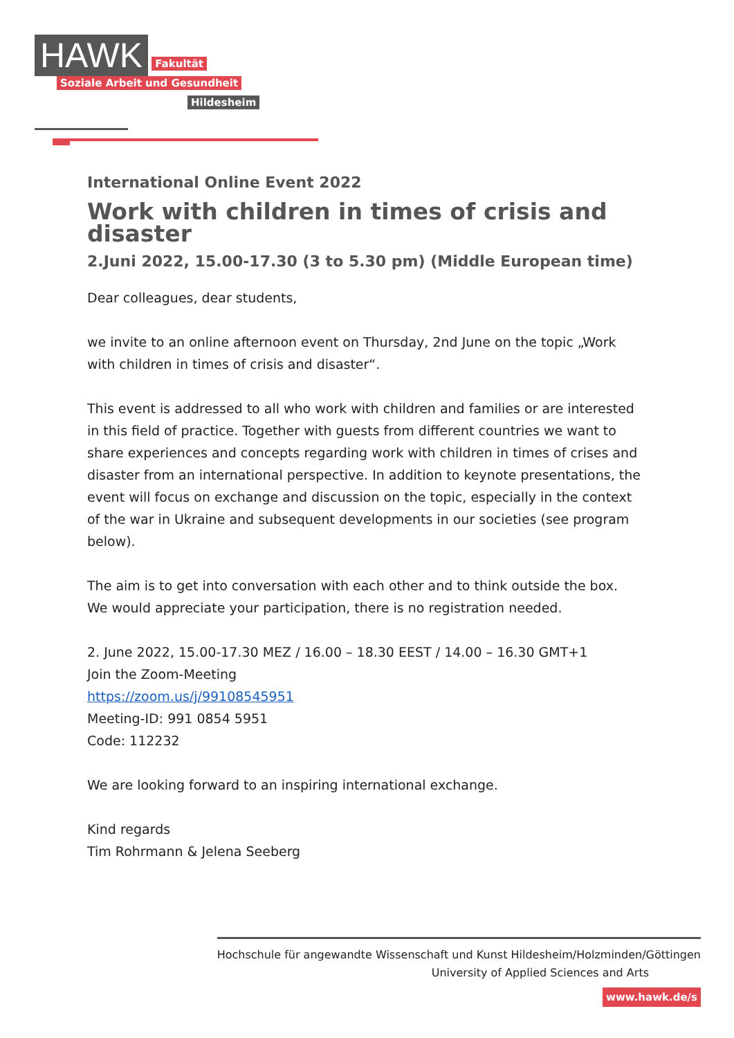HAWK Fakultät
Soziale Arbeit und Gesundheit
Hildesheim
International Online Event 2022
Work with children in times of crisis and disaster
2.Juni 2022, 15.00-17.30 (3 to 5.30 pm) (Middle European time)
Dear colleagues, dear students,
we invite to an online afternoon event on Thursday, 2nd June on the topic „Work with children in times of crisis and disaster“.
This event is addressed to all who work with children and families or are interested in this field of practice. Together with guests from different countries we want to share experiences and concepts regarding work with children in times of crises and disaster from an international perspective. In addition to keynote presentations, the event will focus on exchange and discussion on the topic, especially in the context of the war in Ukraine and subsequent developments in our societies (see program below).
The aim is to get into conversation with each other and to think outside the box.
We would appreciate your participation, there is no registration needed.
2. June 2022, 15.00-17.30 MEZ / 16.00 – 18.30 EEST / 14.00 – 16.30 GMT+1
Join the Zoom-Meeting
https://zoom.us/j/99108545951
Meeting-ID: 991 0854 5951
Code: 112232
We are looking forward to an inspiring international exchange.
Kind regards
Tim Rohrmann & Jelena Seeberg
Hochschule für angewandte Wissenschaft und Kunst Hildesheim/Holzminden/Göttingen
University of Applied Sciences and Arts
www.hawk.de/s